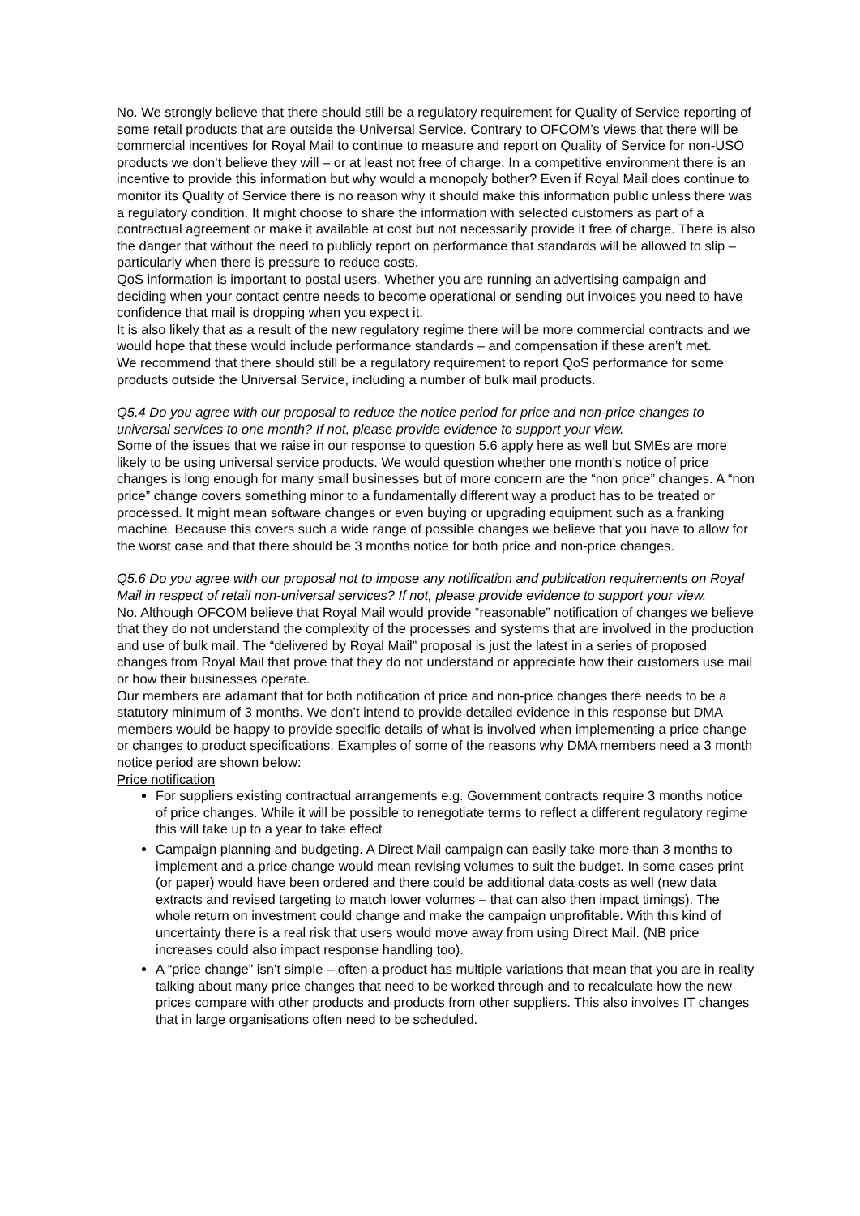No. We strongly believe that there should still be a regulatory requirement for Quality of Service reporting of some retail products that are outside the Universal Service. Contrary to OFCOM’s views that there will be commercial incentives for Royal Mail to continue to measure and report on Quality of Service for non-USO products we don’t believe they will – or at least not free of charge. In a competitive environment there is an incentive to provide this information but why would a monopoly bother? Even if Royal Mail does continue to monitor its Quality of Service there is no reason why it should make this information public unless there was a regulatory condition. It might choose to share the information with selected customers as part of a contractual agreement or make it available at cost but not necessarily provide it free of charge. There is also the danger that without the need to publicly report on performance that standards will be allowed to slip – particularly when there is pressure to reduce costs.
QoS information is important to postal users. Whether you are running an advertising campaign and deciding when your contact centre needs to become operational or sending out invoices you need to have confidence that mail is dropping when you expect it.
It is also likely that as a result of the new regulatory regime there will be more commercial contracts and we would hope that these would include performance standards – and compensation if these aren’t met.
We recommend that there should still be a regulatory requirement to report QoS performance for some products outside the Universal Service, including a number of bulk mail products.
Q5.4 Do you agree with our proposal to reduce the notice period for price and non-price changes to universal services to one month? If not, please provide evidence to support your view.
Some of the issues that we raise in our response to question 5.6 apply here as well but SMEs are more likely to be using universal service products. We would question whether one month’s notice of price changes is long enough for many small businesses but of more concern are the “non price” changes. A “non price” change covers something minor to a fundamentally different way a product has to be treated or processed. It might mean software changes or even buying or upgrading equipment such as a franking machine. Because this covers such a wide range of possible changes we believe that you have to allow for the worst case and that there should be 3 months notice for both price and non-price changes.
Q5.6 Do you agree with our proposal not to impose any notification and publication requirements on Royal Mail in respect of retail non-universal services? If not, please provide evidence to support your view.
No. Although OFCOM believe that Royal Mail would provide “reasonable” notification of changes we believe that they do not understand the complexity of the processes and systems that are involved in the production and use of bulk mail. The “delivered by Royal Mail” proposal is just the latest in a series of proposed changes from Royal Mail that prove that they do not understand or appreciate how their customers use mail or how their businesses operate.
Our members are adamant that for both notification of price and non-price changes there needs to be a statutory minimum of 3 months. We don’t intend to provide detailed evidence in this response but DMA members would be happy to provide specific details of what is involved when implementing a price change or changes to product specifications. Examples of some of the reasons why DMA members need a 3 month notice period are shown below:
Price notification
For suppliers existing contractual arrangements e.g. Government contracts require 3 months notice of price changes. While it will be possible to renegotiate terms to reflect a different regulatory regime this will take up to a year to take effect
Campaign planning and budgeting. A Direct Mail campaign can easily take more than 3 months to implement and a price change would mean revising volumes to suit the budget. In some cases print (or paper) would have been ordered and there could be additional data costs as well (new data extracts and revised targeting to match lower volumes – that can also then impact timings). The whole return on investment could change and make the campaign unprofitable. With this kind of uncertainty there is a real risk that users would move away from using Direct Mail. (NB price increases could also impact response handling too).
A “price change” isn’t simple – often a product has multiple variations that mean that you are in reality talking about many price changes that need to be worked through and to recalculate how the new prices compare with other products and products from other suppliers. This also involves IT changes that in large organisations often need to be scheduled.